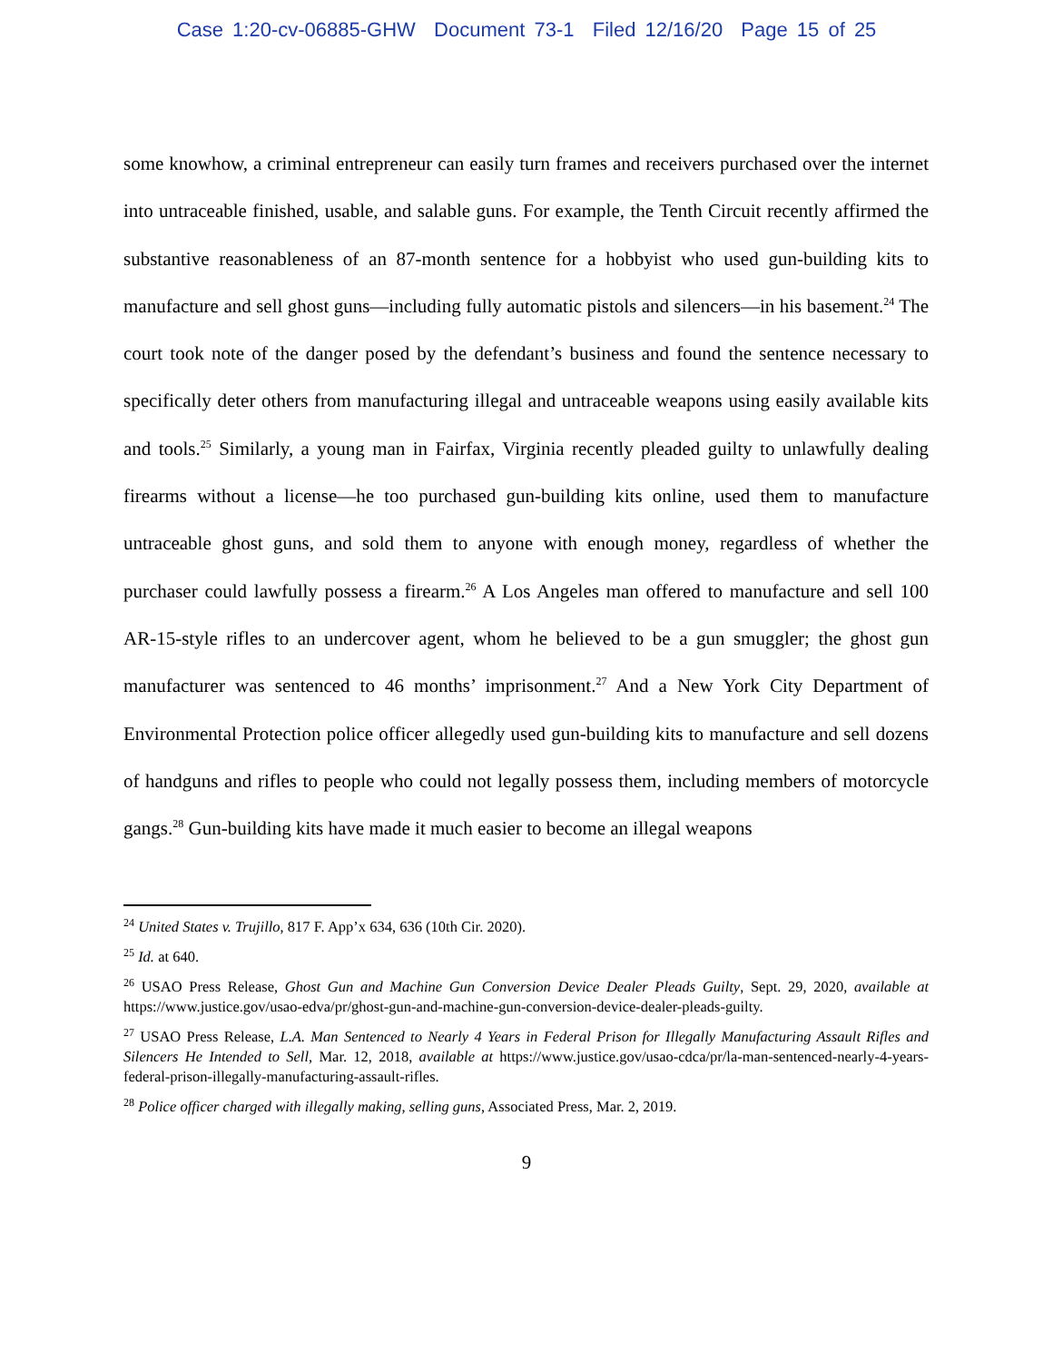Case 1:20-cv-06885-GHW Document 73-1 Filed 12/16/20 Page 15 of 25
some knowhow, a criminal entrepreneur can easily turn frames and receivers purchased over the internet into untraceable finished, usable, and salable guns. For example, the Tenth Circuit recently affirmed the substantive reasonableness of an 87-month sentence for a hobbyist who used gun-building kits to manufacture and sell ghost guns—including fully automatic pistols and silencers—in his basement.<sup>24</sup> The court took note of the danger posed by the defendant’s business and found the sentence necessary to specifically deter others from manufacturing illegal and untraceable weapons using easily available kits and tools.<sup>25</sup> Similarly, a young man in Fairfax, Virginia recently pleaded guilty to unlawfully dealing firearms without a license—he too purchased gun-building kits online, used them to manufacture untraceable ghost guns, and sold them to anyone with enough money, regardless of whether the purchaser could lawfully possess a firearm.<sup>26</sup> A Los Angeles man offered to manufacture and sell 100 AR-15-style rifles to an undercover agent, whom he believed to be a gun smuggler; the ghost gun manufacturer was sentenced to 46 months’ imprisonment.<sup>27</sup> And a New York City Department of Environmental Protection police officer allegedly used gun-building kits to manufacture and sell dozens of handguns and rifles to people who could not legally possess them, including members of motorcycle gangs.<sup>28</sup> Gun-building kits have made it much easier to become an illegal weapons
<sup>24</sup> United States v. Trujillo, 817 F. App’x 634, 636 (10th Cir. 2020).
<sup>25</sup> Id. at 640.
<sup>26</sup> USAO Press Release, Ghost Gun and Machine Gun Conversion Device Dealer Pleads Guilty, Sept. 29, 2020, available at https://www.justice.gov/usao-edva/pr/ghost-gun-and-machine-gun-conversion-device-dealer-pleads-guilty.
<sup>27</sup> USAO Press Release, L.A. Man Sentenced to Nearly 4 Years in Federal Prison for Illegally Manufacturing Assault Rifles and Silencers He Intended to Sell, Mar. 12, 2018, available at https://www.justice.gov/usao-cdca/pr/la-man-sentenced-nearly-4-years-federal-prison-illegally-manufacturing-assault-rifles.
<sup>28</sup> Police officer charged with illegally making, selling guns, Associated Press, Mar. 2, 2019.
9